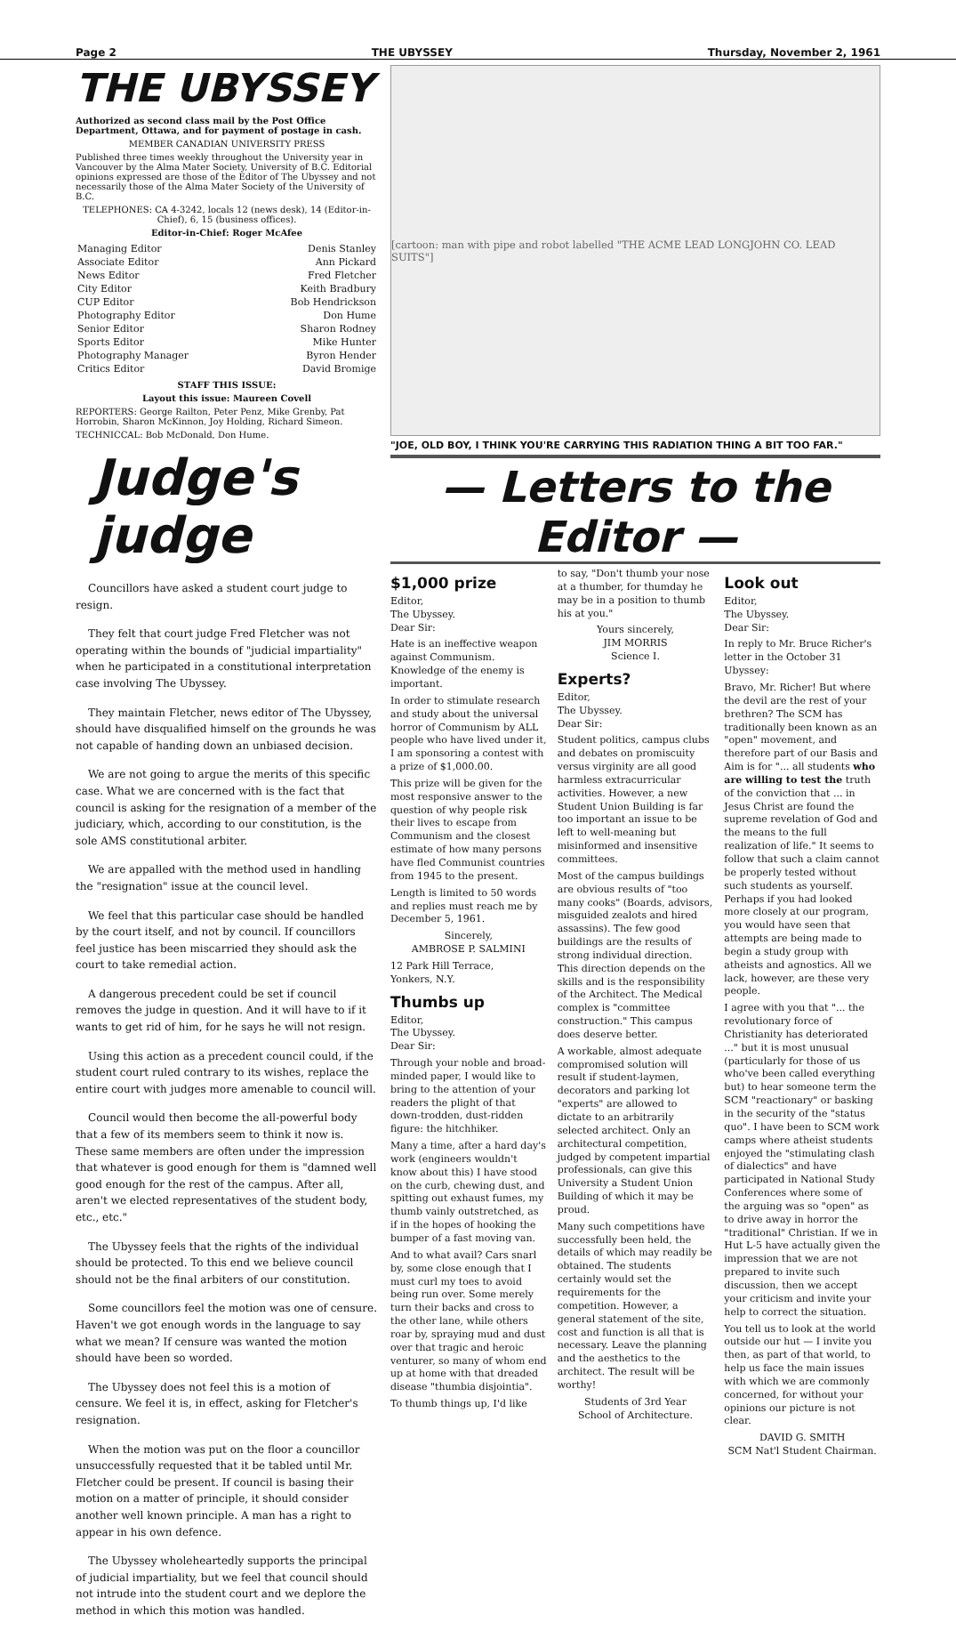Page 2 THE UBYSSEY Thursday, November 2, 1961
THE UBYSSEY
Authorized as second class mail by the Post Office Department, Ottawa, and for payment of postage in cash.
MEMBER CANADIAN UNIVERSITY PRESS
Published three times weekly throughout the University year in Vancouver by the Alma Mater Society, University of B.C. Editorial opinions expressed are those of the Editor of The Ubyssey and not necessarily those of the Alma Mater Society of the University of B.C.
TELEPHONES: CA 4-3242, locals 12 (news desk), 14 (Editor-in-Chief), 6, 15 (business offices).
Editor-in-Chief: Roger McAfee
| Managing Editor | Denis Stanley |
| Associate Editor | Ann Pickard |
| News Editor | Fred Fletcher |
| City Editor | Keith Bradbury |
| CUP Editor | Bob Hendrickson |
| Photography Editor | Don Hume |
| Senior Editor | Sharon Rodney |
| Sports Editor | Mike Hunter |
| Photography Manager | Byron Hender |
| Critics Editor | David Bromige |
STAFF THIS ISSUE:
Layout this issue: Maureen Covell
REPORTERS: George Railton, Peter Penz, Mike Grenby, Pat Horrobin, Sharon McKinnon, Joy Holding, Richard Simeon.
TECHNICCAL: Bob McDonald, Don Hume.
Judge's judge
Councillors have asked a student court judge to resign.
They felt that court judge Fred Fletcher was not operating within the bounds of "judicial impartiality" when he participated in a constitutional interpretation case involving The Ubyssey.
They maintain Fletcher, news editor of The Ubyssey, should have disqualified himself on the grounds he was not capable of handing down an unbiased decision.
We are not going to argue the merits of this specific case. What we are concerned with is the fact that council is asking for the resignation of a member of the judiciary, which, according to our constitution, is the sole AMS constitutional arbiter.
We are appalled with the method used in handling the "resignation" issue at the council level.
We feel that this particular case should be handled by the court itself, and not by council. If councillors feel justice has been miscarried they should ask the court to take remedial action.
A dangerous precedent could be set if council removes the judge in question. And it will have to if it wants to get rid of him, for he says he will not resign.
Using this action as a precedent council could, if the student court ruled contrary to its wishes, replace the entire court with judges more amenable to council will.
Council would then become the all-powerful body that a few of its members seem to think it now is. These same members are often under the impression that whatever is good enough for them is "damned well good enough for the rest of the campus. After all, aren't we elected representatives of the student body, etc., etc."
The Ubyssey feels that the rights of the individual should be protected. To this end we believe council should not be the final arbiters of our constitution.
Some councillors feel the motion was one of censure. Haven't we got enough words in the language to say what we mean? If censure was wanted the motion should have been so worded.
The Ubyssey does not feel this is a motion of censure. We feel it is, in effect, asking for Fletcher's resignation.
When the motion was put on the floor a councillor unsuccessfully requested that it be tabled until Mr. Fletcher could be present. If council is basing their motion on a matter of principle, it should consider another well known principle. A man has a right to appear in his own defence.
The Ubyssey wholeheartedly supports the principal of judicial impartiality, but we feel that council should not intrude into the student court and we deplore the method in which this motion was handled.
[cartoon: man with pipe and robot labelled "THE ACME LEAD LONGJOHN CO. LEAD SUITS"]
"JOE, OLD BOY, I THINK YOU'RE CARRYING THIS RADIATION THING A BIT TOO FAR."
— Letters to the Editor —
$1,000 prize
Editor,
The Ubyssey.
Dear Sir:
Hate is an ineffective weapon against Communism. Knowledge of the enemy is important.
In order to stimulate research and study about the universal horror of Communism by ALL people who have lived under it, I am sponsoring a contest with a prize of $1,000.00.
This prize will be given for the most responsive answer to the question of why people risk their lives to escape from Communism and the closest estimate of how many persons have fled Communist countries from 1945 to the present.
Length is limited to 50 words and replies must reach me by December 5, 1961.
Sincerely,
AMBROSE P. SALMINI
12 Park Hill Terrace,
Yonkers, N.Y.
Thumbs up
Editor,
The Ubyssey.
Dear Sir:
Through your noble and broad-minded paper, I would like to bring to the attention of your readers the plight of that down-trodden, dust-ridden figure: the hitchhiker.
Many a time, after a hard day's work (engineers wouldn't know about this) I have stood on the curb, chewing dust, and spitting out exhaust fumes, my thumb vainly outstretched, as if in the hopes of hooking the bumper of a fast moving van.
And to what avail? Cars snarl by, some close enough that I must curl my toes to avoid being run over. Some merely turn their backs and cross to the other lane, while others roar by, spraying mud and dust over that tragic and heroic venturer, so many of whom end up at home with that dreaded disease "thumbia disjointia".
To thumb things up, I'd like
to say, "Don't thumb your nose at a thumber, for thumday he may be in a position to thumb his at you."
Yours sincerely,
JIM MORRIS
Science I.
Experts?
Editor,
The Ubyssey.
Dear Sir:
Student politics, campus clubs and debates on promiscuity versus virginity are all good harmless extracurricular activities. However, a new Student Union Building is far too important an issue to be left to well-meaning but misinformed and insensitive committees.
Most of the campus buildings are obvious results of "too many cooks" (Boards, advisors, misguided zealots and hired assassins). The few good buildings are the results of strong individual direction. This direction depends on the skills and is the responsibility of the Architect. The Medical complex is "committee construction." This campus does deserve better.
A workable, almost adequate compromised solution will result if student-laymen, decorators and parking lot "experts" are allowed to dictate to an arbitrarily selected architect. Only an architectural competition, judged by competent impartial professionals, can give this University a Student Union Building of which it may be proud.
Many such competitions have successfully been held, the details of which may readily be obtained. The students certainly would set the requirements for the competition. However, a general statement of the site, cost and function is all that is necessary. Leave the planning and the aesthetics to the architect. The result will be worthy!
Students of 3rd Year
School of Architecture.
Look out
Editor,
The Ubyssey.
Dear Sir:
In reply to Mr. Bruce Richer's letter in the October 31 Ubyssey:
Bravo, Mr. Richer! But where the devil are the rest of your brethren? The SCM has traditionally been known as an "open" movement, and therefore part of our Basis and Aim is for "... all students who are willing to test the truth of the conviction that ... in Jesus Christ are found the supreme revelation of God and the means to the full realization of life." It seems to follow that such a claim cannot be properly tested without such students as yourself. Perhaps if you had looked more closely at our program, you would have seen that attempts are being made to begin a study group with atheists and agnostics. All we lack, however, are these very people.
I agree with you that "... the revolutionary force of Christianity has deteriorated ..." but it is most unusual (particularly for those of us who've been called everything but) to hear someone term the SCM "reactionary" or basking in the security of the "status quo". I have been to SCM work camps where atheist students enjoyed the "stimulating clash of dialectics" and have participated in National Study Conferences where some of the arguing was so "open" as to drive away in horror the "traditional" Christian. If we in Hut L-5 have actually given the impression that we are not prepared to invite such discussion, then we accept your criticism and invite your help to correct the situation.
You tell us to look at the world outside our hut — I invite you then, as part of that world, to help us face the main issues with which we are commonly concerned, for without your opinions our picture is not clear.
DAVID G. SMITH
SCM Nat'l Student Chairman.